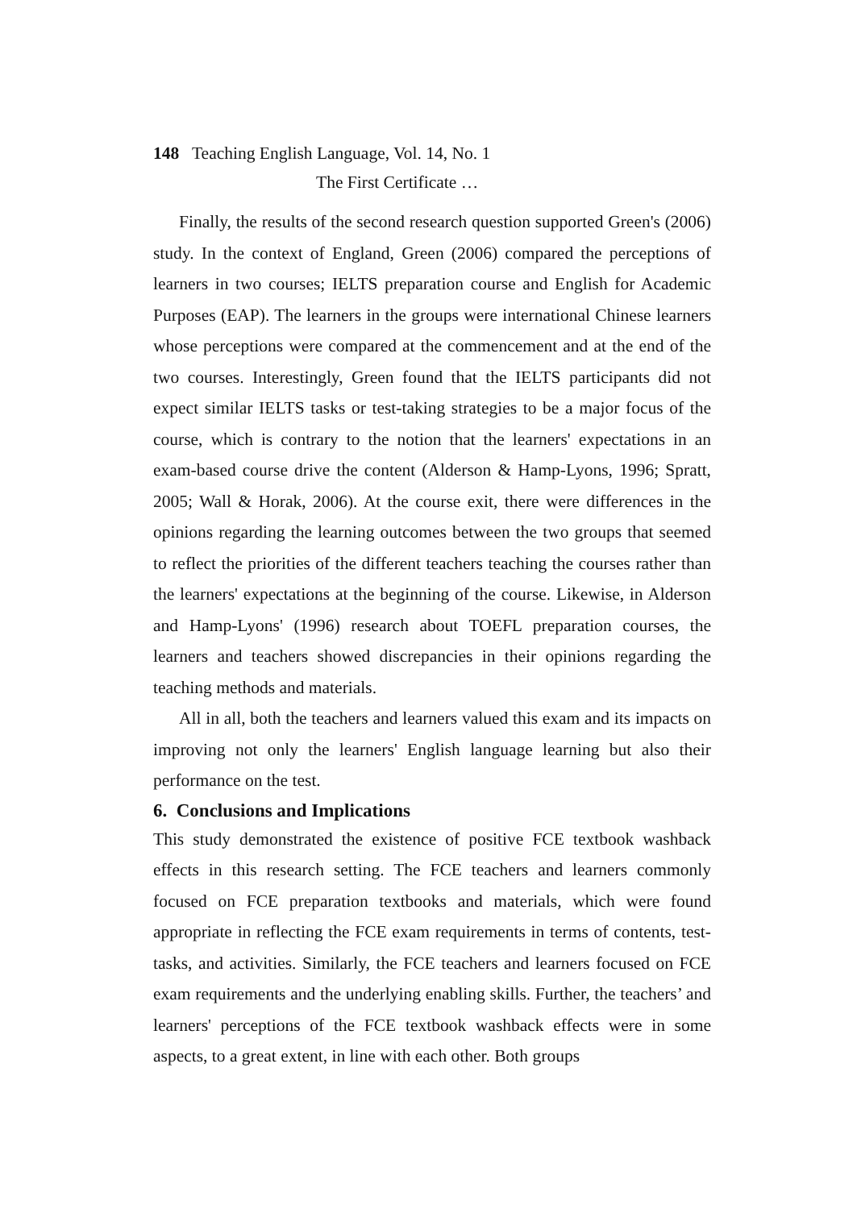148 Teaching English Language, Vol. 14, No. 1
The First Certificate …
Finally, the results of the second research question supported Green's (2006) study. In the context of England, Green (2006) compared the perceptions of learners in two courses; IELTS preparation course and English for Academic Purposes (EAP). The learners in the groups were international Chinese learners whose perceptions were compared at the commencement and at the end of the two courses. Interestingly, Green found that the IELTS participants did not expect similar IELTS tasks or test-taking strategies to be a major focus of the course, which is contrary to the notion that the learners' expectations in an exam-based course drive the content (Alderson & Hamp-Lyons, 1996; Spratt, 2005; Wall & Horak, 2006). At the course exit, there were differences in the opinions regarding the learning outcomes between the two groups that seemed to reflect the priorities of the different teachers teaching the courses rather than the learners' expectations at the beginning of the course. Likewise, in Alderson and Hamp-Lyons' (1996) research about TOEFL preparation courses, the learners and teachers showed discrepancies in their opinions regarding the teaching methods and materials.
All in all, both the teachers and learners valued this exam and its impacts on improving not only the learners' English language learning but also their performance on the test.
6. Conclusions and Implications
This study demonstrated the existence of positive FCE textbook washback effects in this research setting. The FCE teachers and learners commonly focused on FCE preparation textbooks and materials, which were found appropriate in reflecting the FCE exam requirements in terms of contents, test-tasks, and activities. Similarly, the FCE teachers and learners focused on FCE exam requirements and the underlying enabling skills. Further, the teachers’ and learners' perceptions of the FCE textbook washback effects were in some aspects, to a great extent, in line with each other. Both groups